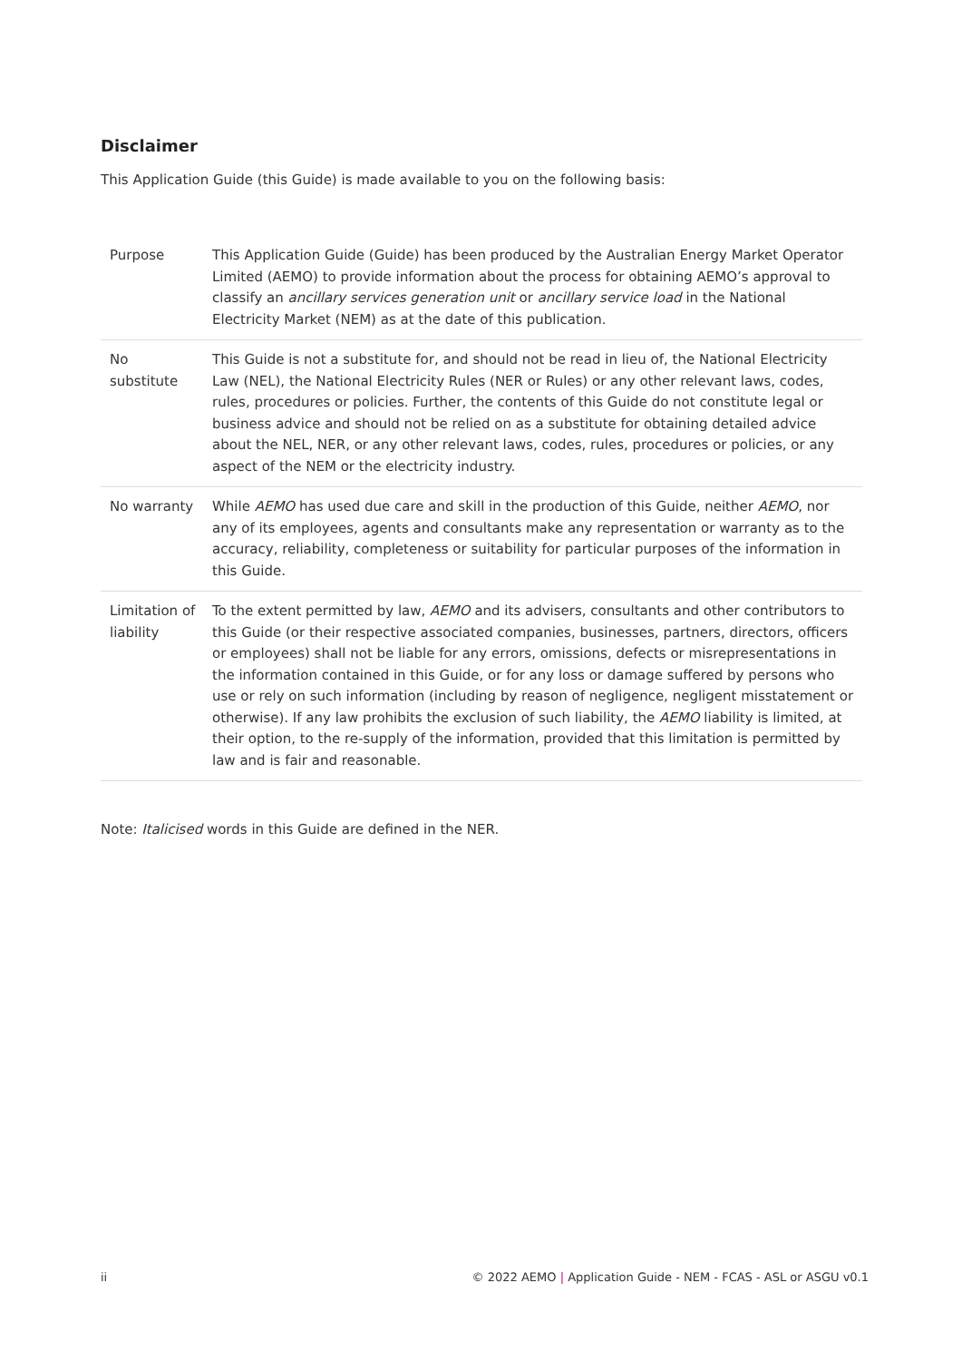Disclaimer
This Application Guide (this Guide) is made available to you on the following basis:
| Purpose | This Application Guide (Guide) has been produced by the Australian Energy Market Operator Limited (AEMO) to provide information about the process for obtaining AEMO’s approval to classify an ancillary services generation unit or ancillary service load in the National Electricity Market (NEM) as at the date of this publication. |
| No substitute | This Guide is not a substitute for, and should not be read in lieu of, the National Electricity Law (NEL), the National Electricity Rules (NER or Rules) or any other relevant laws, codes, rules, procedures or policies. Further, the contents of this Guide do not constitute legal or business advice and should not be relied on as a substitute for obtaining detailed advice about the NEL, NER, or any other relevant laws, codes, rules, procedures or policies, or any aspect of the NEM or the electricity industry. |
| No warranty | While AEMO has used due care and skill in the production of this Guide, neither AEMO , nor any of its employees, agents and consultants make any representation or warranty as to the accuracy, reliability, completeness or suitability for particular purposes of the information in this Guide. |
| Limitation of liability | To the extent permitted by law, AEMO and its advisers, consultants and other contributors to this Guide (or their respective associated companies, businesses, partners, directors, officers or employees) shall not be liable for any errors, omissions, defects or misrepresentations in the information contained in this Guide, or for any loss or damage suffered by persons who use or rely on such information (including by reason of negligence, negligent misstatement or otherwise). If any law prohibits the exclusion of such liability, the AEMO liability is limited, at their option, to the re-supply of the information, provided that this limitation is permitted by law and is fair and reasonable. |
Note: Italicised words in this Guide are defined in the NER.
ii © 2022 AEMO | Application Guide - NEM - FCAS - ASL or ASGU v0.1